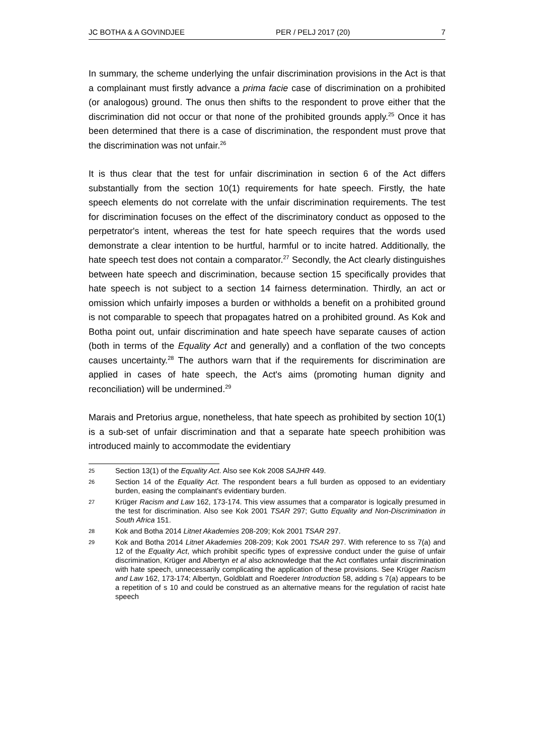JC BOTHA & A GOVINDJEE PER / PELJ 2017 (20) 7
In summary, the scheme underlying the unfair discrimination provisions in the Act is that a complainant must firstly advance a prima facie case of discrimination on a prohibited (or analogous) ground. The onus then shifts to the respondent to prove either that the discrimination did not occur or that none of the prohibited grounds apply.<sup>25</sup> Once it has been determined that there is a case of discrimination, the respondent must prove that the discrimination was not unfair.<sup>26</sup>
It is thus clear that the test for unfair discrimination in section 6 of the Act differs substantially from the section 10(1) requirements for hate speech. Firstly, the hate speech elements do not correlate with the unfair discrimination requirements. The test for discrimination focuses on the effect of the discriminatory conduct as opposed to the perpetrator's intent, whereas the test for hate speech requires that the words used demonstrate a clear intention to be hurtful, harmful or to incite hatred. Additionally, the hate speech test does not contain a comparator.<sup>27</sup> Secondly, the Act clearly distinguishes between hate speech and discrimination, because section 15 specifically provides that hate speech is not subject to a section 14 fairness determination. Thirdly, an act or omission which unfairly imposes a burden or withholds a benefit on a prohibited ground is not comparable to speech that propagates hatred on a prohibited ground. As Kok and Botha point out, unfair discrimination and hate speech have separate causes of action (both in terms of the Equality Act and generally) and a conflation of the two concepts causes uncertainty.<sup>28</sup> The authors warn that if the requirements for discrimination are applied in cases of hate speech, the Act's aims (promoting human dignity and reconciliation) will be undermined.<sup>29</sup>
Marais and Pretorius argue, nonetheless, that hate speech as prohibited by section 10(1) is a sub-set of unfair discrimination and that a separate hate speech prohibition was introduced mainly to accommodate the evidentiary
25 Section 13(1) of the Equality Act. Also see Kok 2008 SAJHR 449.
26 Section 14 of the Equality Act. The respondent bears a full burden as opposed to an evidentiary burden, easing the complainant's evidentiary burden.
27 Krüger Racism and Law 162, 173-174. This view assumes that a comparator is logically presumed in the test for discrimination. Also see Kok 2001 TSAR 297; Gutto Equality and Non-Discrimination in South Africa 151.
28 Kok and Botha 2014 Litnet Akademies 208-209; Kok 2001 TSAR 297.
29 Kok and Botha 2014 Litnet Akademies 208-209; Kok 2001 TSAR 297. With reference to ss 7(a) and 12 of the Equality Act, which prohibit specific types of expressive conduct under the guise of unfair discrimination, Krüger and Albertyn et al also acknowledge that the Act conflates unfair discrimination with hate speech, unnecessarily complicating the application of these provisions. See Krüger Racism and Law 162, 173-174; Albertyn, Goldblatt and Roederer Introduction 58, adding s 7(a) appears to be a repetition of s 10 and could be construed as an alternative means for the regulation of racist hate speech